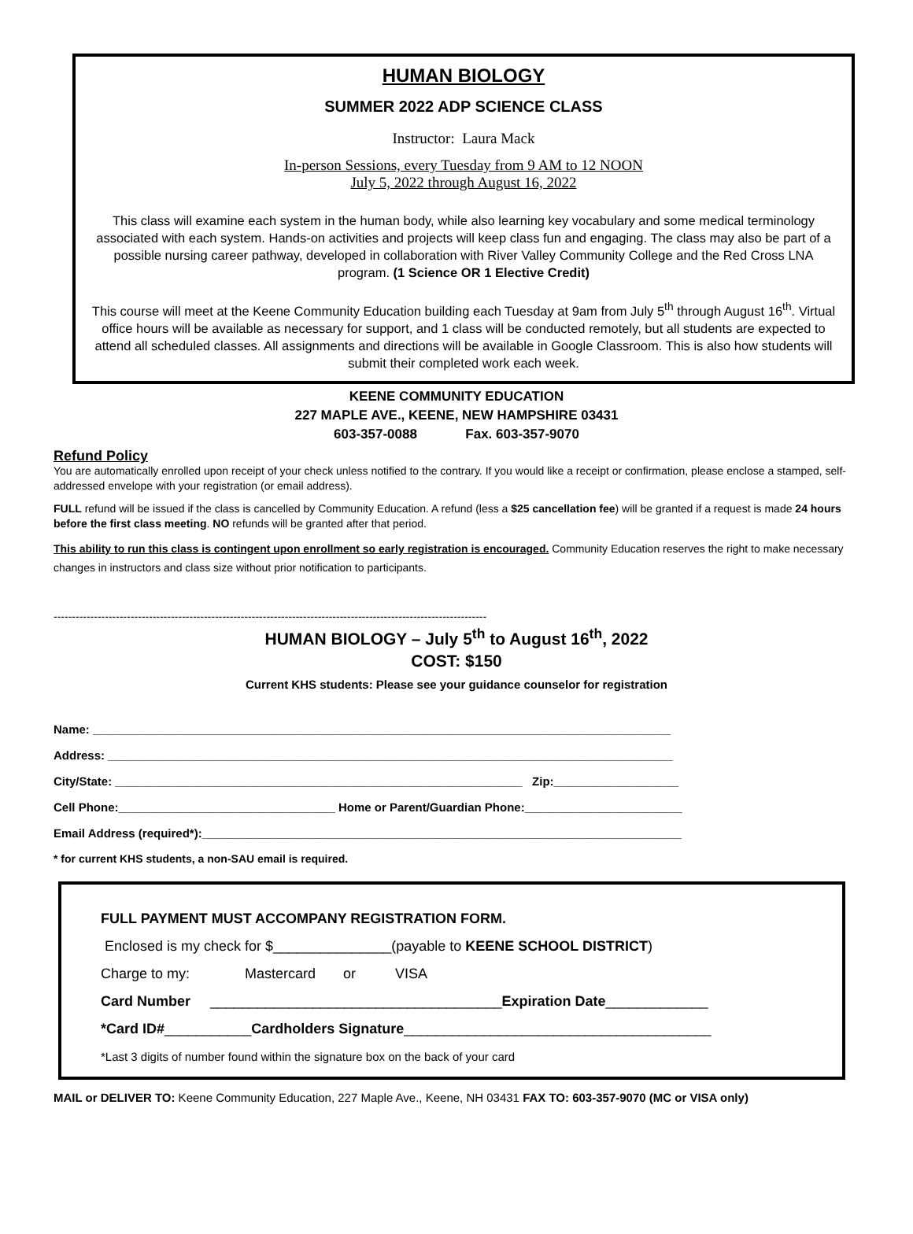HUMAN BIOLOGY
SUMMER 2022 ADP SCIENCE CLASS
Instructor: Laura Mack
In-person Sessions, every Tuesday from 9 AM to 12 NOON
July 5, 2022 through August 16, 2022
This class will examine each system in the human body, while also learning key vocabulary and some medical terminology associated with each system. Hands-on activities and projects will keep class fun and engaging. The class may also be part of a possible nursing career pathway, developed in collaboration with River Valley Community College and the Red Cross LNA program. (1 Science OR 1 Elective Credit)
This course will meet at the Keene Community Education building each Tuesday at 9am from July 5<sup>th</sup> through August 16<sup>th</sup>. Virtual office hours will be available as necessary for support, and 1 class will be conducted remotely, but all students are expected to attend all scheduled classes. All assignments and directions will be available in Google Classroom. This is also how students will submit their completed work each week.
KEENE COMMUNITY EDUCATION
227 MAPLE AVE., KEENE, NEW HAMPSHIRE 03431
603-357-0088 Fax. 603-357-9070
Refund Policy
You are automatically enrolled upon receipt of your check unless notified to the contrary. If you would like a receipt or confirmation, please enclose a stamped, self-addressed envelope with your registration (or email address).
FULL refund will be issued if the class is cancelled by Community Education. A refund (less a $25 cancellation fee) will be granted if a request is made 24 hours before the first class meeting. NO refunds will be granted after that period.
This ability to run this class is contingent upon enrollment so early registration is encouraged. Community Education reserves the right to make necessary changes in instructors and class size without prior notification to participants.
----------------------------------------------------------------------------------------------------------------------
HUMAN BIOLOGY – July 5<sup>th</sup> to August 16<sup>th</sup>, 2022
COST: $150
Current KHS students: Please see your guidance counselor for registration
Name: ________________________________________________________________________________________
Address: ______________________________________________________________________________________
City/State: ______________________________________________________________ Zip:___________________
Cell Phone:_________________________________ Home or Parent/Guardian Phone:________________________
Email Address (required*):_________________________________________________________________________
* for current KHS students, a non-SAU email is required.
FULL PAYMENT MUST ACCOMPANY REGISTRATION FORM.
Enclosed is my check for $_______________(payable to KEENE SCHOOL DISTRICT)
Charge to my: Mastercard or VISA
Card Number _____________________________________Expiration Date_____________
*Card ID#___________Cardholders Signature_______________________________________
*Last 3 digits of number found within the signature box on the back of your card
MAIL or DELIVER TO: Keene Community Education, 227 Maple Ave., Keene, NH 03431 FAX TO: 603-357-9070 (MC or VISA only)